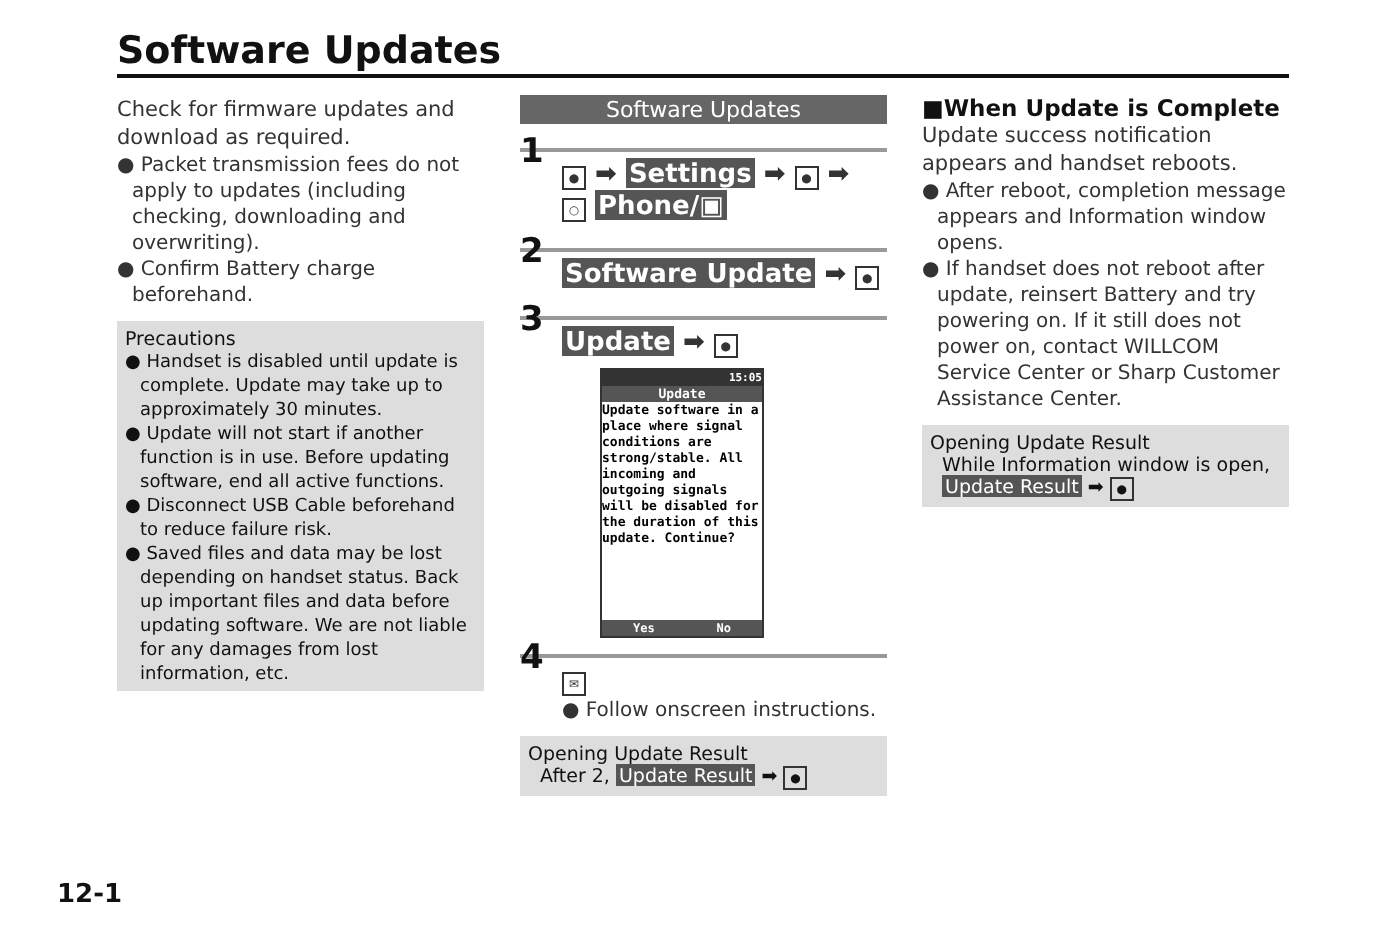Software Updates
Check for firmware updates and download as required.
● Packet transmission fees do not apply to updates (including checking, downloading and overwriting).
● Confirm Battery charge beforehand.
Precautions
● Handset is disabled until update is complete. Update may take up to approximately 30 minutes.
● Update will not start if another function is in use. Before updating software, end all active functions.
● Disconnect USB Cable beforehand to reduce failure risk.
● Saved files and data may be lost depending on handset status. Back up important files and data before updating software. We are not liable for any damages from lost information, etc.
Software Updates
1 ● ➡ Settings ➡ ● ➡
○ Phone/▣
2
Software Update ➡ ●
3
Update ➡ ●
15:05
Update
Update software in a place where signal conditions are strong/stable. All incoming and outgoing signals will be disabled for the duration of this update. Continue?
Yes No
4 ✉
● Follow onscreen instructions.
Opening Update Result
After 2, Update Result ➡ ●
■When Update is Complete
Update success notification appears and handset reboots.
● After reboot, completion message appears and Information window opens.
● If handset does not reboot after update, reinsert Battery and try powering on. If it still does not power on, contact WILLCOM Service Center or Sharp Customer Assistance Center.
Opening Update Result
While Information window is open,
Update Result ➡ ●
12-1